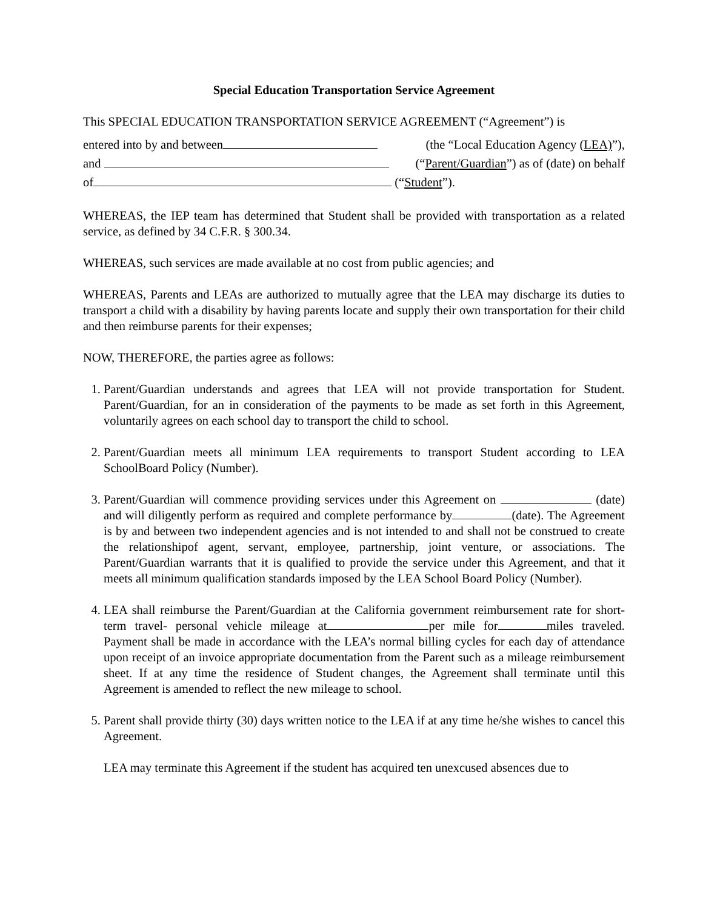Special Education Transportation Service Agreement
This SPECIAL EDUCATION TRANSPORTATION SERVICE AGREEMENT (“Agreement”) is
entered into by and between (the “Local Education Agency (LEA)”),
and (“Parent/Guardian”) as of (date) on behalf
of (“Student”).
WHEREAS, the IEP team has determined that Student shall be provided with transportation as a related service, as defined by 34 C.F.R. § 300.34.
WHEREAS, such services are made available at no cost from public agencies; and
WHEREAS, Parents and LEAs are authorized to mutually agree that the LEA may discharge its duties to transport a child with a disability by having parents locate and supply their own transportation for their child and then reimburse parents for their expenses;
NOW, THEREFORE, the parties agree as follows:
1. Parent/Guardian understands and agrees that LEA will not provide transportation for Student. Parent/Guardian, for an in consideration of the payments to be made as set forth in this Agreement, voluntarily agrees on each school day to transport the child to school.
2. Parent/Guardian meets all minimum LEA requirements to transport Student according to LEA SchoolBoard Policy (Number).
3. Parent/Guardian will commence providing services under this Agreement on (date) and will diligently perform as required and complete performance by (date). The Agreement is by and between two independent agencies and is not intended to and shall not be construed to create the relationshipof agent, servant, employee, partnership, joint venture, or associations. The Parent/Guardian warrants that it is qualified to provide the service under this Agreement, and that it meets all minimum qualification standards imposed by the LEA School Board Policy (Number).
4. LEA shall reimburse the Parent/Guardian at the California government reimbursement rate for short-term travel- personal vehicle mileage at per mile for miles traveled. Payment shall be made in accordance with the LEA’s normal billing cycles for each day of attendance upon receipt of an invoice appropriate documentation from the Parent such as a mileage reimbursement sheet. If at any time the residence of Student changes, the Agreement shall terminate until this Agreement is amended to reflect the new mileage to school.
5. Parent shall provide thirty (30) days written notice to the LEA if at any time he/she wishes to cancel this Agreement.
LEA may terminate this Agreement if the student has acquired ten unexcused absences due to